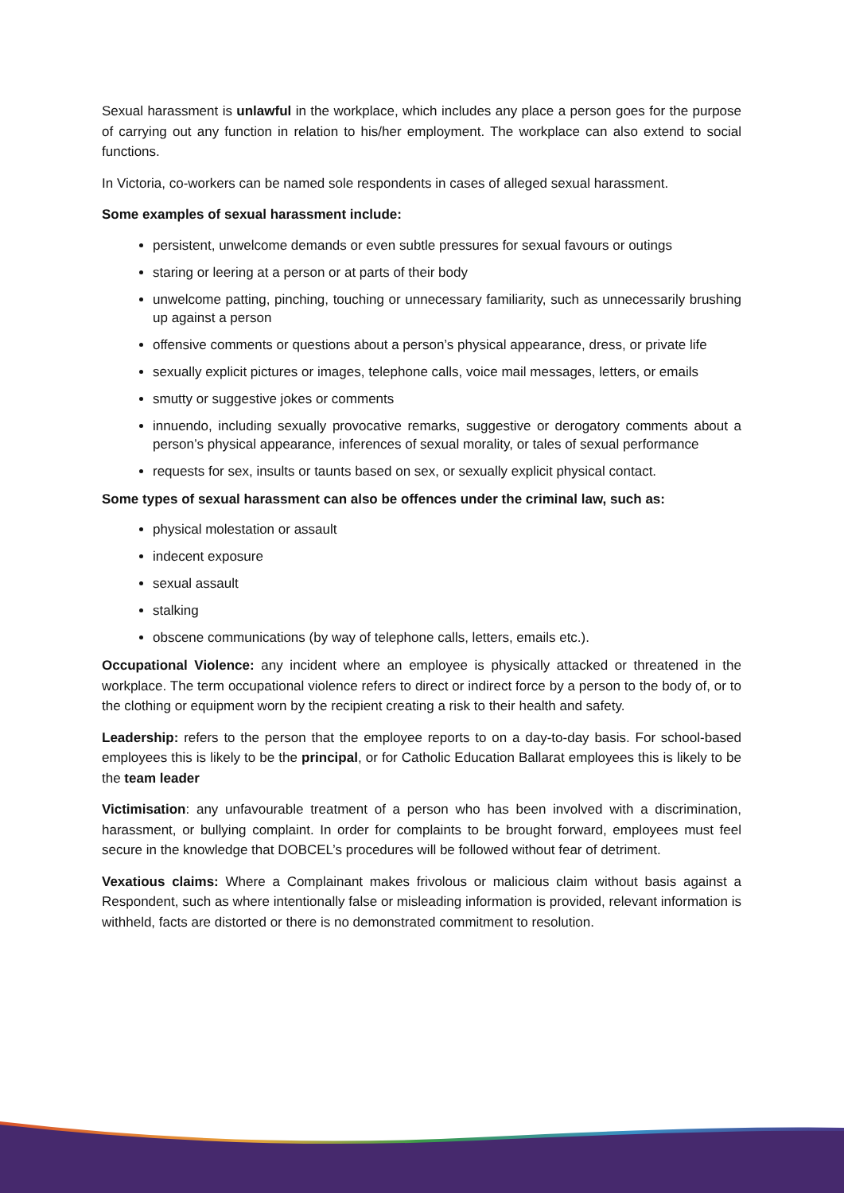Sexual harassment is unlawful in the workplace, which includes any place a person goes for the purpose of carrying out any function in relation to his/her employment. The workplace can also extend to social functions.
In Victoria, co-workers can be named sole respondents in cases of alleged sexual harassment.
Some examples of sexual harassment include:
persistent, unwelcome demands or even subtle pressures for sexual favours or outings
staring or leering at a person or at parts of their body
unwelcome patting, pinching, touching or unnecessary familiarity, such as unnecessarily brushing up against a person
offensive comments or questions about a person’s physical appearance, dress, or private life
sexually explicit pictures or images, telephone calls, voice mail messages, letters, or emails
smutty or suggestive jokes or comments
innuendo, including sexually provocative remarks, suggestive or derogatory comments about a person’s physical appearance, inferences of sexual morality, or tales of sexual performance
requests for sex, insults or taunts based on sex, or sexually explicit physical contact.
Some types of sexual harassment can also be offences under the criminal law, such as:
physical molestation or assault
indecent exposure
sexual assault
stalking
obscene communications (by way of telephone calls, letters, emails etc.).
Occupational Violence: any incident where an employee is physically attacked or threatened in the workplace. The term occupational violence refers to direct or indirect force by a person to the body of, or to the clothing or equipment worn by the recipient creating a risk to their health and safety.
Leadership: refers to the person that the employee reports to on a day-to-day basis. For school-based employees this is likely to be the principal, or for Catholic Education Ballarat employees this is likely to be the team leader
Victimisation: any unfavourable treatment of a person who has been involved with a discrimination, harassment, or bullying complaint. In order for complaints to be brought forward, employees must feel secure in the knowledge that DOBCEL’s procedures will be followed without fear of detriment.
Vexatious claims: Where a Complainant makes frivolous or malicious claim without basis against a Respondent, such as where intentionally false or misleading information is provided, relevant information is withheld, facts are distorted or there is no demonstrated commitment to resolution.